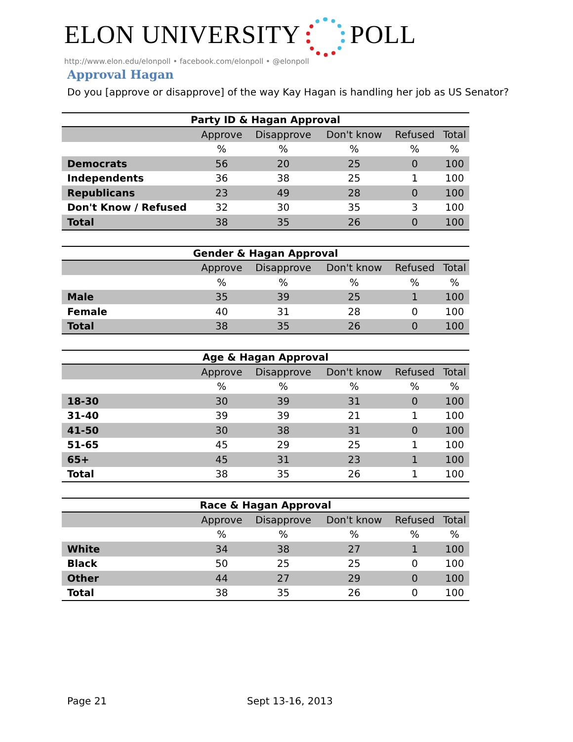ELON UNIVERSITY POLL
http://www.elon.edu/elonpoll • facebook.com/elonpoll • @elonpoll
Approval Hagan
Do you [approve or disapprove] of the way Kay Hagan is handling her job as US Senator?
Party ID & Hagan Approval
| | Approve | Disapprove | Don't know | Refused | Total |
| --- | --- | --- | --- | --- | --- |
| | % | % | % | % | % |
| Democrats | 56 | 20 | 25 | 0 | 100 |
| Independents | 36 | 38 | 25 | 1 | 100 |
| Republicans | 23 | 49 | 28 | 0 | 100 |
| Don't Know / Refused | 32 | 30 | 35 | 3 | 100 |
| Total | 38 | 35 | 26 | 0 | 100 |
Gender & Hagan Approval
| | Approve | Disapprove | Don't know | Refused | Total |
| --- | --- | --- | --- | --- | --- |
| | % | % | % | % | % |
| Male | 35 | 39 | 25 | 1 | 100 |
| Female | 40 | 31 | 28 | 0 | 100 |
| Total | 38 | 35 | 26 | 0 | 100 |
Age & Hagan Approval
| | Approve | Disapprove | Don't know | Refused | Total |
| --- | --- | --- | --- | --- | --- |
| | % | % | % | % | % |
| 18-30 | 30 | 39 | 31 | 0 | 100 |
| 31-40 | 39 | 39 | 21 | 1 | 100 |
| 41-50 | 30 | 38 | 31 | 0 | 100 |
| 51-65 | 45 | 29 | 25 | 1 | 100 |
| 65+ | 45 | 31 | 23 | 1 | 100 |
| Total | 38 | 35 | 26 | 1 | 100 |
Race & Hagan Approval
| | Approve | Disapprove | Don't know | Refused | Total |
| --- | --- | --- | --- | --- | --- |
| | % | % | % | % | % |
| White | 34 | 38 | 27 | 1 | 100 |
| Black | 50 | 25 | 25 | 0 | 100 |
| Other | 44 | 27 | 29 | 0 | 100 |
| Total | 38 | 35 | 26 | 0 | 100 |
Page 21 Sept 13-16, 2013